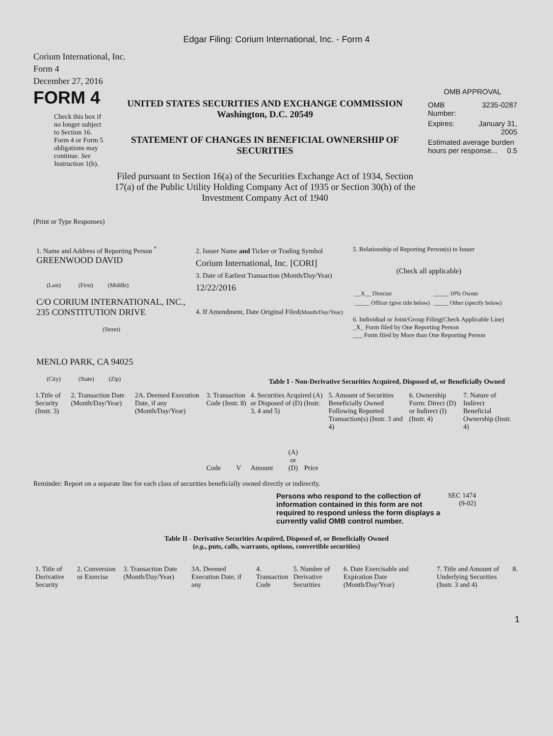Edgar Filing: Corium International, Inc. - Form 4
Corium International, Inc.
Form 4
December 27, 2016
FORM 4
Check this box if no longer subject to Section 16. Form 4 or Form 5 obligations may continue. See Instruction 1(b).
UNITED STATES SECURITIES AND EXCHANGE COMMISSION
Washington, D.C. 20549
STATEMENT OF CHANGES IN BENEFICIAL OWNERSHIP OF SECURITIES
Filed pursuant to Section 16(a) of the Securities Exchange Act of 1934, Section 17(a) of the Public Utility Holding Company Act of 1935 or Section 30(h) of the Investment Company Act of 1940
OMB APPROVAL
| OMB Number: | 3235-0287 |
| Expires: | January 31, 2005 |
| Estimated average burden hours per response... 0.5 | |
(Print or Type Responses)
1. Name and Address of Reporting Person <sup>*</sup>
GREENWOOD DAVID
(Last) (First) (Middle)
C/O CORIUM INTERNATIONAL, INC., 235 CONSTITUTION DRIVE
(Street)
MENLO PARK, CA 94025
(City) (State) (Zip)
2. Issuer Name and Ticker or Trading Symbol
Corium International, Inc. [CORI]
3. Date of Earliest Transaction (Month/Day/Year)
12/22/2016
4. If Amendment, Date Original Filed(Month/Day/Year)
5. Relationship of Reporting Person(s) to Issuer
(Check all applicable)
| __X__ Director | _____ 10% Owner |
| _____ Officer (give title below) | _____ Other (specify below) |
6. Individual or Joint/Group Filing(Check Applicable Line)
_X_ Form filed by One Reporting Person
___ Form filed by More than One Reporting Person
Table I - Non-Derivative Securities Acquired, Disposed of, or Beneficially Owned
| 1.Title of Security (Instr. 3) | 2. Transaction Date (Month/Day/Year) | 2A. Deemed Execution Date, if any (Month/Day/Year) | 3. Transaction Code (Instr. 8) | | 4. Securities Acquired (A) or Disposed of (D) (Instr. 3, 4 and 5) | | | 5. Amount of Securities Beneficially Owned Following Reported Transaction(s) (Instr. 3 and 4) | 6. Ownership Form: Direct (D) or Indirect (I) (Instr. 4) | 7. Nature of Indirect Beneficial Ownership (Instr. 4) |
| | | | Code | V | Amount | (A) or (D) | Price | | | |
Reminder: Report on a separate line for each class of securities beneficially owned directly or indirectly.
Persons who respond to the collection of information contained in this form are not required to respond unless the form displays a currently valid OMB control number.
SEC 1474
(9-02)
Table II - Derivative Securities Acquired, Disposed of, or Beneficially Owned
(e.g., puts, calls, warrants, options, convertible securities)
| 1. Title of Derivative Security | 2. Conversion or Exercise | 3. Transaction Date (Month/Day/Year) | 3A. Deemed Execution Date, if any | 4. Transaction Code | 5. Number of Derivative Securities | 6. Date Exercisable and Expiration Date (Month/Day/Year) | 7. Title and Amount of Underlying Securities (Instr. 3 and 4) | 8. |
1